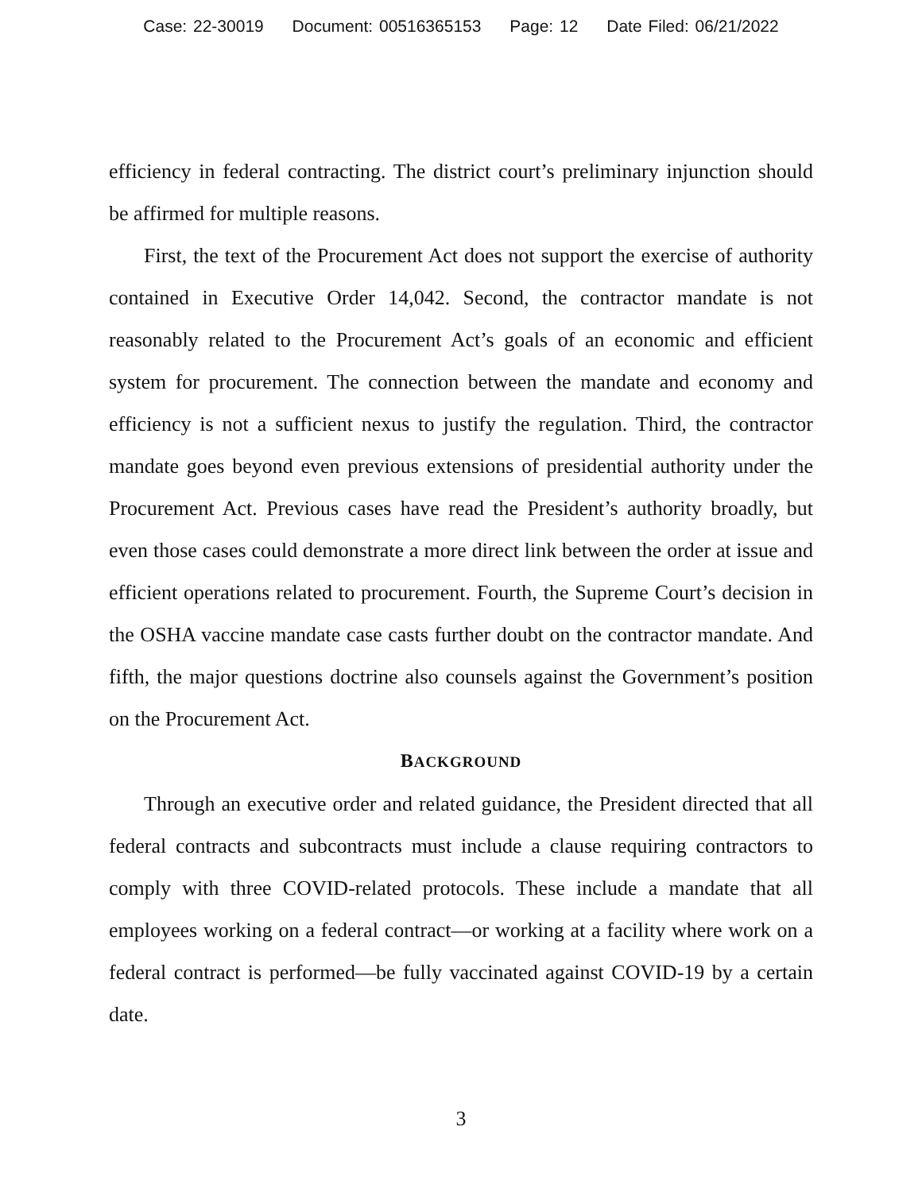Case: 22-30019 Document: 00516365153 Page: 12 Date Filed: 06/21/2022
efficiency in federal contracting. The district court’s preliminary injunction should be affirmed for multiple reasons.
First, the text of the Procurement Act does not support the exercise of authority contained in Executive Order 14,042. Second, the contractor mandate is not reasonably related to the Procurement Act’s goals of an economic and efficient system for procurement. The connection between the mandate and economy and efficiency is not a sufficient nexus to justify the regulation. Third, the contractor mandate goes beyond even previous extensions of presidential authority under the Procurement Act. Previous cases have read the President’s authority broadly, but even those cases could demonstrate a more direct link between the order at issue and efficient operations related to procurement. Fourth, the Supreme Court’s decision in the OSHA vaccine mandate case casts further doubt on the contractor mandate. And fifth, the major questions doctrine also counsels against the Government’s position on the Procurement Act.
BACKGROUND
Through an executive order and related guidance, the President directed that all federal contracts and subcontracts must include a clause requiring contractors to comply with three COVID-related protocols. These include a mandate that all employees working on a federal contract—or working at a facility where work on a federal contract is performed—be fully vaccinated against COVID-19 by a certain date.
3